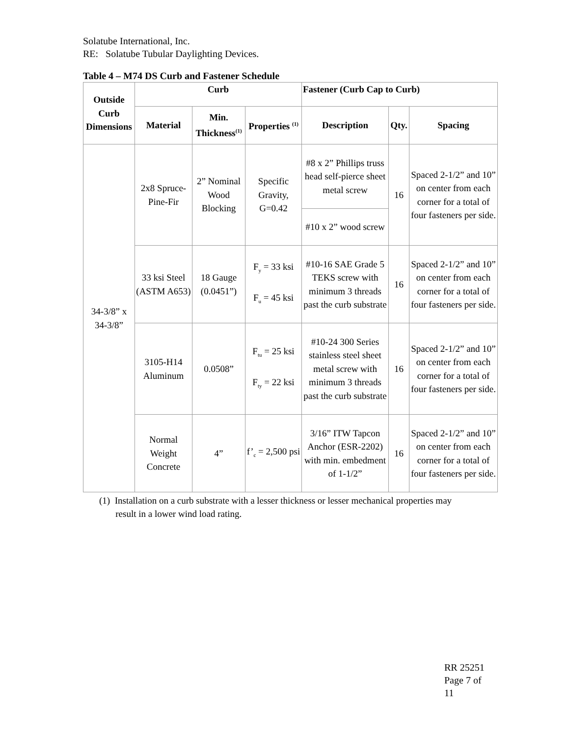Solatube International, Inc.
RE: Solatube Tubular Daylighting Devices.
Table 4 – M74 DS Curb and Fastener Schedule
| Outside Curb Dimensions | Curb | | | Fastener (Curb Cap to Curb) | | |
| --- | --- | --- | --- | --- | --- | --- |
| | Material | Min. Thickness<sup>(1)</sup> | Properties <sup>(1)</sup> | Description | Qty. | Spacing |
| 34-3/8” x 34-3/8” | 2x8 Spruce-Pine-Fir | 2” Nominal Wood Blocking | Specific Gravity, G=0.42 | #8 x 2” Phillips truss head self-pierce sheet metal screw | 16 | Spaced 2-1/2” and 10” on center from each corner for a total of four fasteners per side. |
| | | | | #10 x 2” wood screw | | |
| | 33 ksi Steel (ASTM A653) | 18 Gauge (0.0451”) | F<sub>y</sub> = 33 ksi F<sub>u</sub> = 45 ksi | #10-16 SAE Grade 5 TEKS screw with minimum 3 threads past the curb substrate | 16 | Spaced 2-1/2” and 10” on center from each corner for a total of four fasteners per side. |
| | 3105-H14 Aluminum | 0.0508” | F<sub>tu</sub> = 25 ksi F<sub>ty</sub> = 22 ksi | #10-24 300 Series stainless steel sheet metal screw with minimum 3 threads past the curb substrate | 16 | Spaced 2-1/2” and 10” on center from each corner for a total of four fasteners per side. |
| | Normal Weight Concrete | 4” | f’<sub>c</sub> = 2,500 psi | 3/16” ITW Tapcon Anchor (ESR-2202) with min. embedment of 1-1/2” | 16 | Spaced 2-1/2” and 10” on center from each corner for a total of four fasteners per side. |
(1) Installation on a curb substrate with a lesser thickness or lesser mechanical properties may
result in a lower wind load rating.
RR 25251
Page 7 of
11